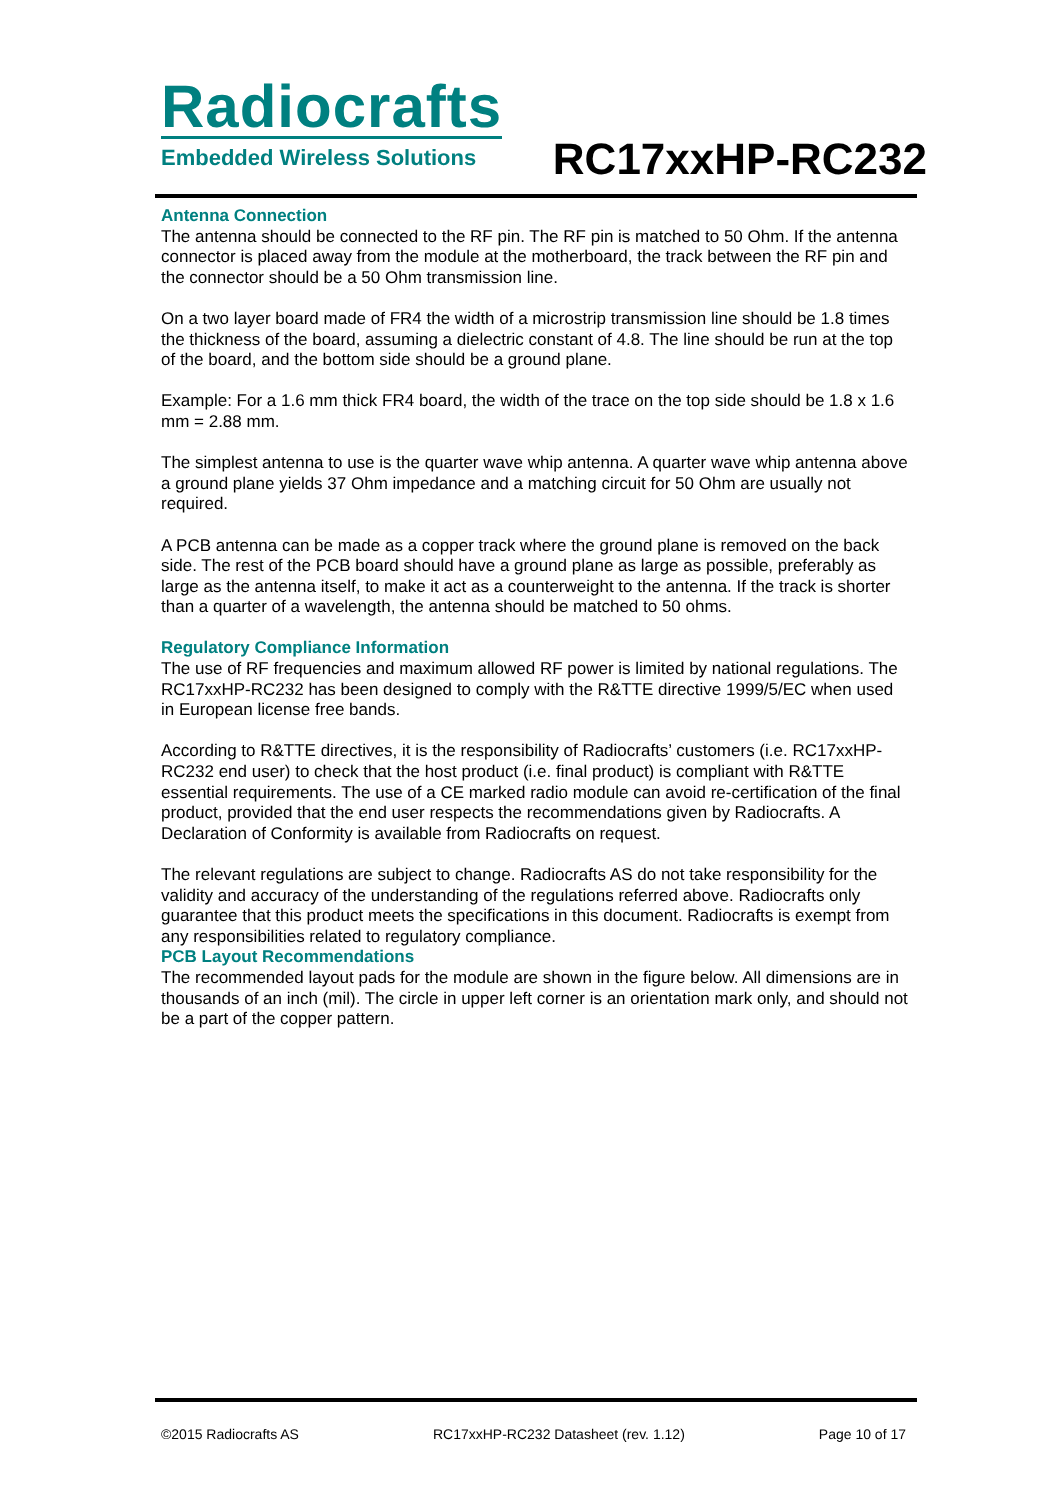Radiocrafts
Embedded Wireless Solutions
RC17xxHP-RC232
Antenna Connection
The antenna should be connected to the RF pin. The RF pin is matched to 50 Ohm. If the antenna connector is placed away from the module at the motherboard, the track between the RF pin and the connector should be a 50 Ohm transmission line.
On a two layer board made of FR4 the width of a microstrip transmission line should be 1.8 times the thickness of the board, assuming a dielectric constant of 4.8. The line should be run at the top of the board, and the bottom side should be a ground plane.
Example: For a 1.6 mm thick FR4 board, the width of the trace on the top side should be 1.8 x 1.6 mm = 2.88 mm.
The simplest antenna to use is the quarter wave whip antenna. A quarter wave whip antenna above a ground plane yields 37 Ohm impedance and a matching circuit for 50 Ohm are usually not required.
A PCB antenna can be made as a copper track where the ground plane is removed on the back side. The rest of the PCB board should have a ground plane as large as possible, preferably as large as the antenna itself, to make it act as a counterweight to the antenna. If the track is shorter than a quarter of a wavelength, the antenna should be matched to 50 ohms.
Regulatory Compliance Information
The use of RF frequencies and maximum allowed RF power is limited by national regulations. The RC17xxHP-RC232 has been designed to comply with the R&TTE directive 1999/5/EC when used in European license free bands.
According to R&TTE directives, it is the responsibility of Radiocrafts’ customers (i.e. RC17xxHP-RC232 end user) to check that the host product (i.e. final product) is compliant with R&TTE essential requirements. The use of a CE marked radio module can avoid re-certification of the final product, provided that the end user respects the recommendations given by Radiocrafts. A Declaration of Conformity is available from Radiocrafts on request.
The relevant regulations are subject to change. Radiocrafts AS do not take responsibility for the validity and accuracy of the understanding of the regulations referred above. Radiocrafts only guarantee that this product meets the specifications in this document. Radiocrafts is exempt from any responsibilities related to regulatory compliance.
PCB Layout Recommendations
The recommended layout pads for the module are shown in the figure below. All dimensions are in thousands of an inch (mil). The circle in upper left corner is an orientation mark only, and should not be a part of the copper pattern.
©2015 Radiocrafts AS RC17xxHP-RC232 Datasheet (rev. 1.12) Page 10 of 17